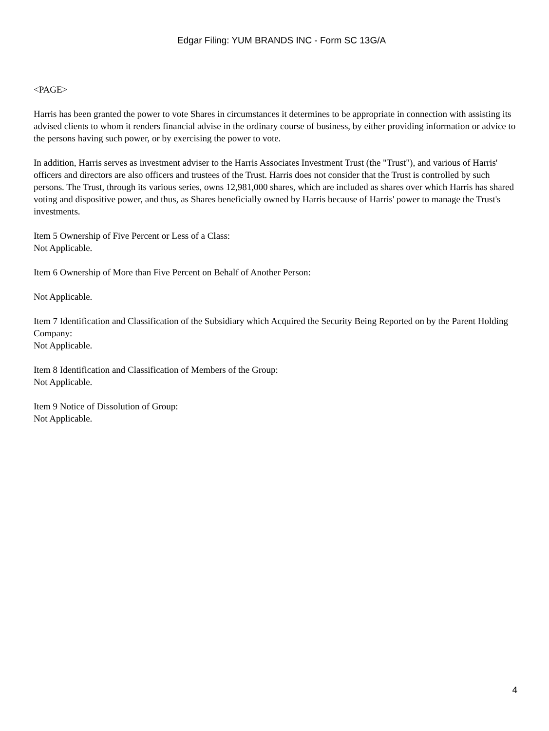Edgar Filing: YUM BRANDS INC - Form SC 13G/A
<PAGE>
Harris has been granted the power to vote Shares in circumstances it determines to be appropriate in connection with assisting its advised clients to whom it renders financial advise in the ordinary course of business, by either providing information or advice to the persons having such power, or by exercising the power to vote.
In addition, Harris serves as investment adviser to the Harris Associates Investment Trust (the "Trust"), and various of Harris' officers and directors are also officers and trustees of the Trust. Harris does not consider that the Trust is controlled by such persons. The Trust, through its various series, owns 12,981,000 shares, which are included as shares over which Harris has shared voting and dispositive power, and thus, as Shares beneficially owned by Harris because of Harris' power to manage the Trust's investments.
Item 5 Ownership of Five Percent or Less of a Class:
Not Applicable.
Item 6 Ownership of More than Five Percent on Behalf of Another Person:
Not Applicable.
Item 7 Identification and Classification of the Subsidiary which Acquired the Security Being Reported on by the Parent Holding Company:
Not Applicable.
Item 8 Identification and Classification of Members of the Group:
Not Applicable.
Item 9 Notice of Dissolution of Group:
Not Applicable.
4